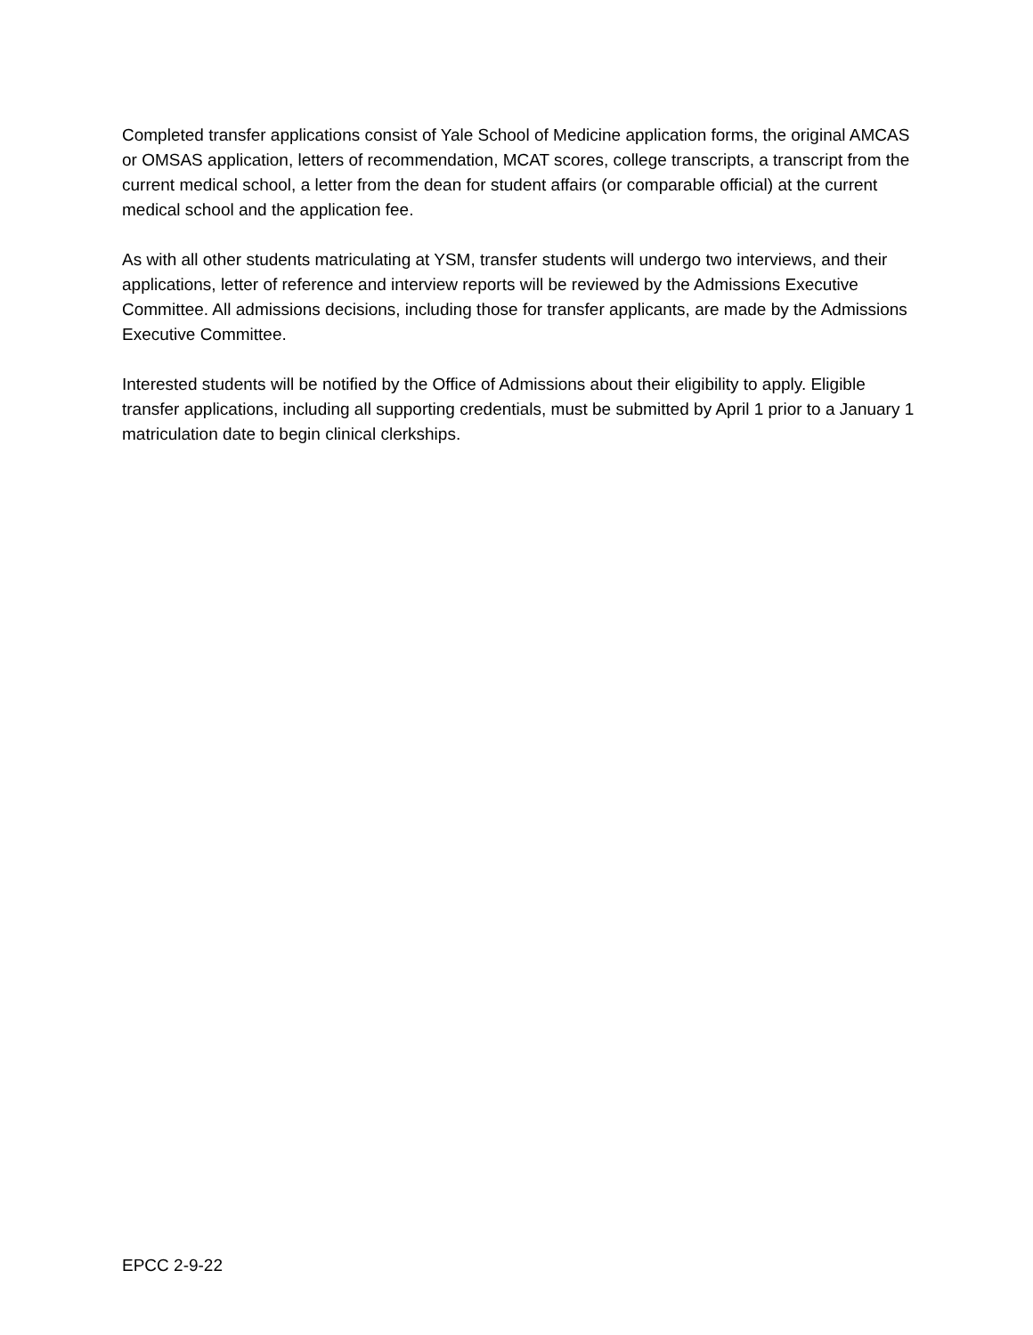Completed transfer applications consist of Yale School of Medicine application forms, the original AMCAS or OMSAS application, letters of recommendation, MCAT scores, college transcripts, a transcript from the current medical school, a letter from the dean for student affairs (or comparable official) at the current medical school and the application fee.
As with all other students matriculating at YSM, transfer students will undergo two interviews, and their applications, letter of reference and interview reports will be reviewed by the Admissions Executive Committee. All admissions decisions, including those for transfer applicants, are made by the Admissions Executive Committee.
Interested students will be notified by the Office of Admissions about their eligibility to apply. Eligible transfer applications, including all supporting credentials, must be submitted by April 1 prior to a January 1 matriculation date to begin clinical clerkships.
EPCC 2-9-22